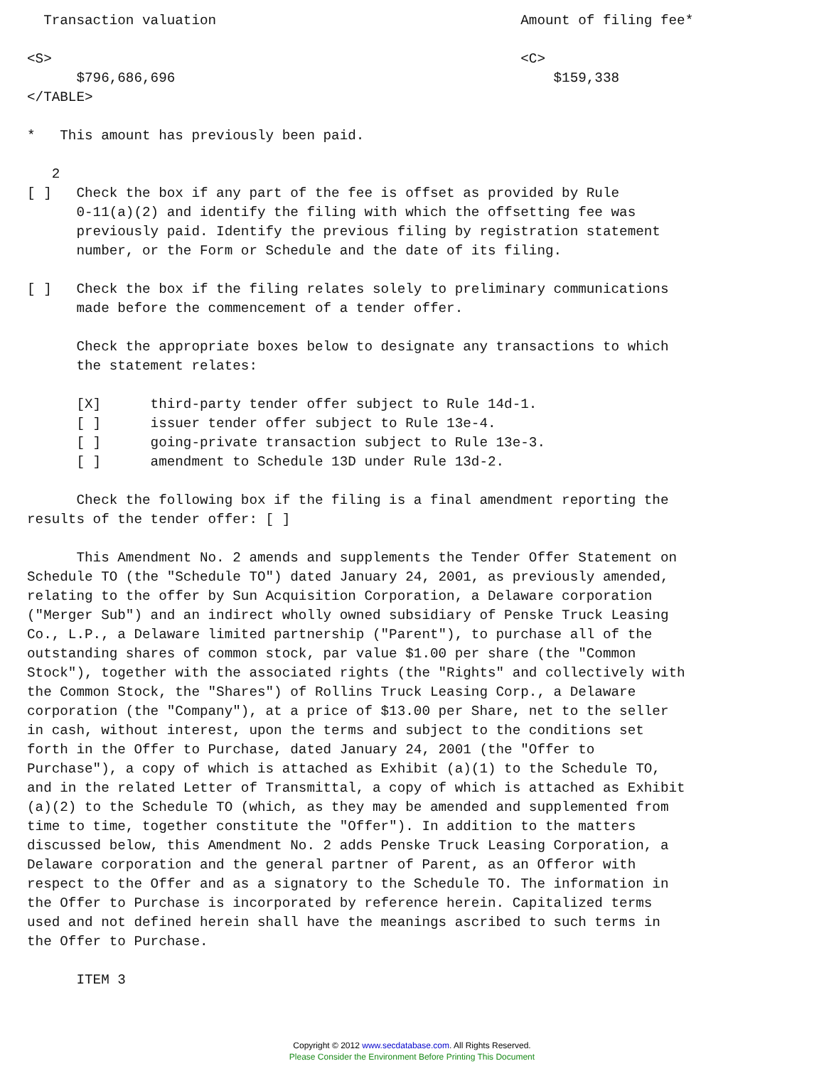Transaction valuation                                     Amount of filing fee*

<S>                                                         <C>
      $796,686,696                                              $159,338
</TABLE>

*   This amount has previously been paid.

   2
[ ]   Check the box if any part of the fee is offset as provided by Rule
      0-11(a)(2) and identify the filing with which the offsetting fee was
      previously paid. Identify the previous filing by registration statement
      number, or the Form or Schedule and the date of its filing.

[ ]   Check the box if the filing relates solely to preliminary communications
      made before the commencement of a tender offer.

      Check the appropriate boxes below to designate any transactions to which
      the statement relates:

      [X]      third-party tender offer subject to Rule 14d-1.
      [ ]      issuer tender offer subject to Rule 13e-4.
      [ ]      going-private transaction subject to Rule 13e-3.
      [ ]      amendment to Schedule 13D under Rule 13d-2.

      Check the following box if the filing is a final amendment reporting the
results of the tender offer: [ ]

      This Amendment No. 2 amends and supplements the Tender Offer Statement on
Schedule TO (the "Schedule TO") dated January 24, 2001, as previously amended,
relating to the offer by Sun Acquisition Corporation, a Delaware corporation
("Merger Sub") and an indirect wholly owned subsidiary of Penske Truck Leasing
Co., L.P., a Delaware limited partnership ("Parent"), to purchase all of the
outstanding shares of common stock, par value $1.00 per share (the "Common
Stock"), together with the associated rights (the "Rights" and collectively with
the Common Stock, the "Shares") of Rollins Truck Leasing Corp., a Delaware
corporation (the "Company"), at a price of $13.00 per Share, net to the seller
in cash, without interest, upon the terms and subject to the conditions set
forth in the Offer to Purchase, dated January 24, 2001 (the "Offer to
Purchase"), a copy of which is attached as Exhibit (a)(1) to the Schedule TO,
and in the related Letter of Transmittal, a copy of which is attached as Exhibit
(a)(2) to the Schedule TO (which, as they may be amended and supplemented from
time to time, together constitute the "Offer"). In addition to the matters
discussed below, this Amendment No. 2 adds Penske Truck Leasing Corporation, a
Delaware corporation and the general partner of Parent, as an Offeror with
respect to the Offer and as a signatory to the Schedule TO. The information in
the Offer to Purchase is incorporated by reference herein. Capitalized terms
used and not defined herein shall have the meanings ascribed to such terms in
the Offer to Purchase.

      ITEM 3
Copyright © 2012 www.secdatabase.com. All Rights Reserved.
Please Consider the Environment Before Printing This Document